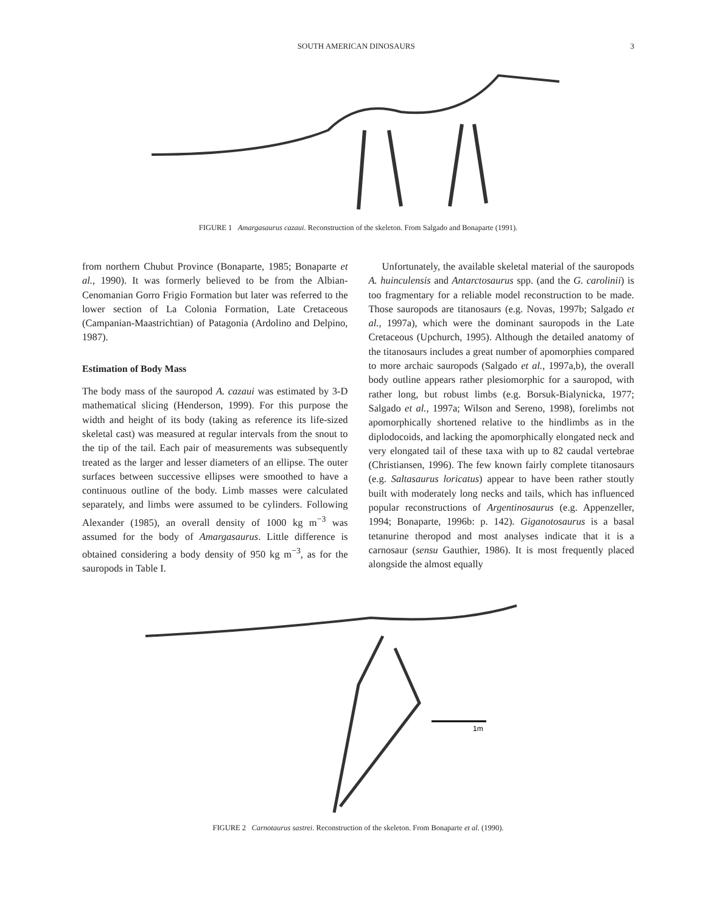SOUTH AMERICAN DINOSAURS 3
FIGURE 1 Amargasaurus cazaui. Reconstruction of the skeleton. From Salgado and Bonaparte (1991).
from northern Chubut Province (Bonaparte, 1985; Bonaparte et al., 1990). It was formerly believed to be from the Albian-Cenomanian Gorro Frigio Formation but later was referred to the lower section of La Colonia Formation, Late Cretaceous (Campanian-Maastrichtian) of Patagonia (Ardolino and Delpino, 1987).
Estimation of Body Mass
The body mass of the sauropod A. cazaui was estimated by 3-D mathematical slicing (Henderson, 1999). For this purpose the width and height of its body (taking as reference its life-sized skeletal cast) was measured at regular intervals from the snout to the tip of the tail. Each pair of measurements was subsequently treated as the larger and lesser diameters of an ellipse. The outer surfaces between successive ellipses were smoothed to have a continuous outline of the body. Limb masses were calculated separately, and limbs were assumed to be cylinders. Following Alexander (1985), an overall density of 1000 kg m<sup>−3</sup> was assumed for the body of Amargasaurus. Little difference is obtained considering a body density of 950 kg m<sup>−3</sup>, as for the sauropods in Table I.
Unfortunately, the available skeletal material of the sauropods A. huinculensis and Antarctosaurus spp. (and the G. carolinii) is too fragmentary for a reliable model reconstruction to be made. Those sauropods are titanosaurs (e.g. Novas, 1997b; Salgado et al., 1997a), which were the dominant sauropods in the Late Cretaceous (Upchurch, 1995). Although the detailed anatomy of the titanosaurs includes a great number of apomorphies compared to more archaic sauropods (Salgado et al., 1997a,b), the overall body outline appears rather plesiomorphic for a sauropod, with rather long, but robust limbs (e.g. Borsuk-Bialynicka, 1977; Salgado et al., 1997a; Wilson and Sereno, 1998), forelimbs not apomorphically shortened relative to the hindlimbs as in the diplodocoids, and lacking the apomorphically elongated neck and very elongated tail of these taxa with up to 82 caudal vertebrae (Christiansen, 1996). The few known fairly complete titanosaurs (e.g. Saltasaurus loricatus) appear to have been rather stoutly built with moderately long necks and tails, which has influenced popular reconstructions of Argentinosaurus (e.g. Appenzeller, 1994; Bonaparte, 1996b: p. 142). Giganotosaurus is a basal tetanurine theropod and most analyses indicate that it is a carnosaur (sensu Gauthier, 1986). It is most frequently placed alongside the almost equally
1m
FIGURE 2 Carnotaurus sastrei. Reconstruction of the skeleton. From Bonaparte et al. (1990).